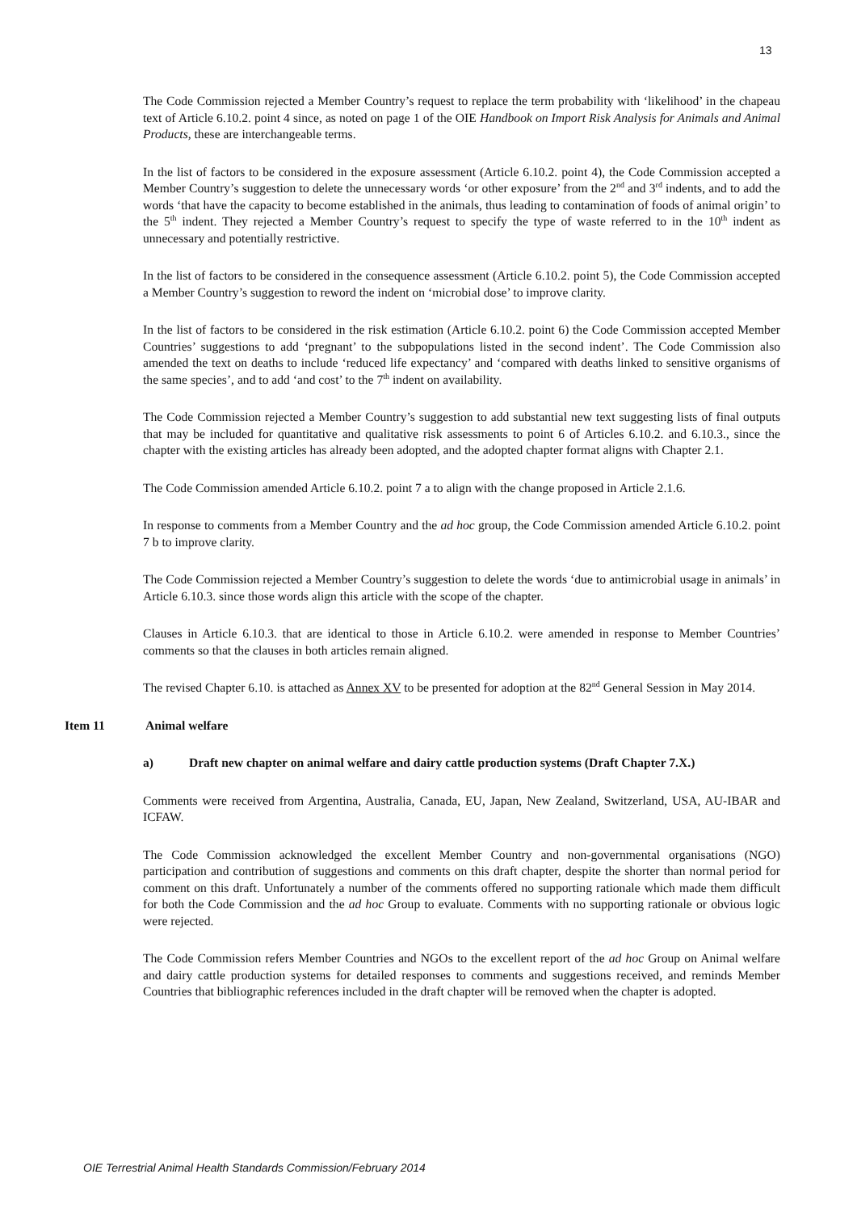13
The Code Commission rejected a Member Country’s request to replace the term probability with ‘likelihood’ in the chapeau text of Article 6.10.2. point 4 since, as noted on page 1 of the OIE Handbook on Import Risk Analysis for Animals and Animal Products, these are interchangeable terms.
In the list of factors to be considered in the exposure assessment (Article 6.10.2. point 4), the Code Commission accepted a Member Country’s suggestion to delete the unnecessary words ‘or other exposure’ from the 2<sup>nd</sup> and 3<sup>rd</sup> indents, and to add the words ‘that have the capacity to become established in the animals, thus leading to contamination of foods of animal origin’ to the 5<sup>th</sup> indent. They rejected a Member Country’s request to specify the type of waste referred to in the 10<sup>th</sup> indent as unnecessary and potentially restrictive.
In the list of factors to be considered in the consequence assessment (Article 6.10.2. point 5), the Code Commission accepted a Member Country’s suggestion to reword the indent on ‘microbial dose’ to improve clarity.
In the list of factors to be considered in the risk estimation (Article 6.10.2. point 6) the Code Commission accepted Member Countries’ suggestions to add ‘pregnant’ to the subpopulations listed in the second indent’. The Code Commission also amended the text on deaths to include ‘reduced life expectancy’ and ‘compared with deaths linked to sensitive organisms of the same species’, and to add ‘and cost’ to the 7<sup>th</sup> indent on availability.
The Code Commission rejected a Member Country’s suggestion to add substantial new text suggesting lists of final outputs that may be included for quantitative and qualitative risk assessments to point 6 of Articles 6.10.2. and 6.10.3., since the chapter with the existing articles has already been adopted, and the adopted chapter format aligns with Chapter 2.1.
The Code Commission amended Article 6.10.2. point 7 a to align with the change proposed in Article 2.1.6.
In response to comments from a Member Country and the ad hoc group, the Code Commission amended Article 6.10.2. point 7 b to improve clarity.
The Code Commission rejected a Member Country’s suggestion to delete the words ‘due to antimicrobial usage in animals’ in Article 6.10.3. since those words align this article with the scope of the chapter.
Clauses in Article 6.10.3. that are identical to those in Article 6.10.2. were amended in response to Member Countries’ comments so that the clauses in both articles remain aligned.
The revised Chapter 6.10. is attached as Annex XV to be presented for adoption at the 82<sup>nd</sup> General Session in May 2014.
Item 11 Animal welfare
a) Draft new chapter on animal welfare and dairy cattle production systems (Draft Chapter 7.X.)
Comments were received from Argentina, Australia, Canada, EU, Japan, New Zealand, Switzerland, USA, AU-IBAR and ICFAW.
The Code Commission acknowledged the excellent Member Country and non-governmental organisations (NGO) participation and contribution of suggestions and comments on this draft chapter, despite the shorter than normal period for comment on this draft. Unfortunately a number of the comments offered no supporting rationale which made them difficult for both the Code Commission and the ad hoc Group to evaluate. Comments with no supporting rationale or obvious logic were rejected.
The Code Commission refers Member Countries and NGOs to the excellent report of the ad hoc Group on Animal welfare and dairy cattle production systems for detailed responses to comments and suggestions received, and reminds Member Countries that bibliographic references included in the draft chapter will be removed when the chapter is adopted.
OIE Terrestrial Animal Health Standards Commission/February 2014